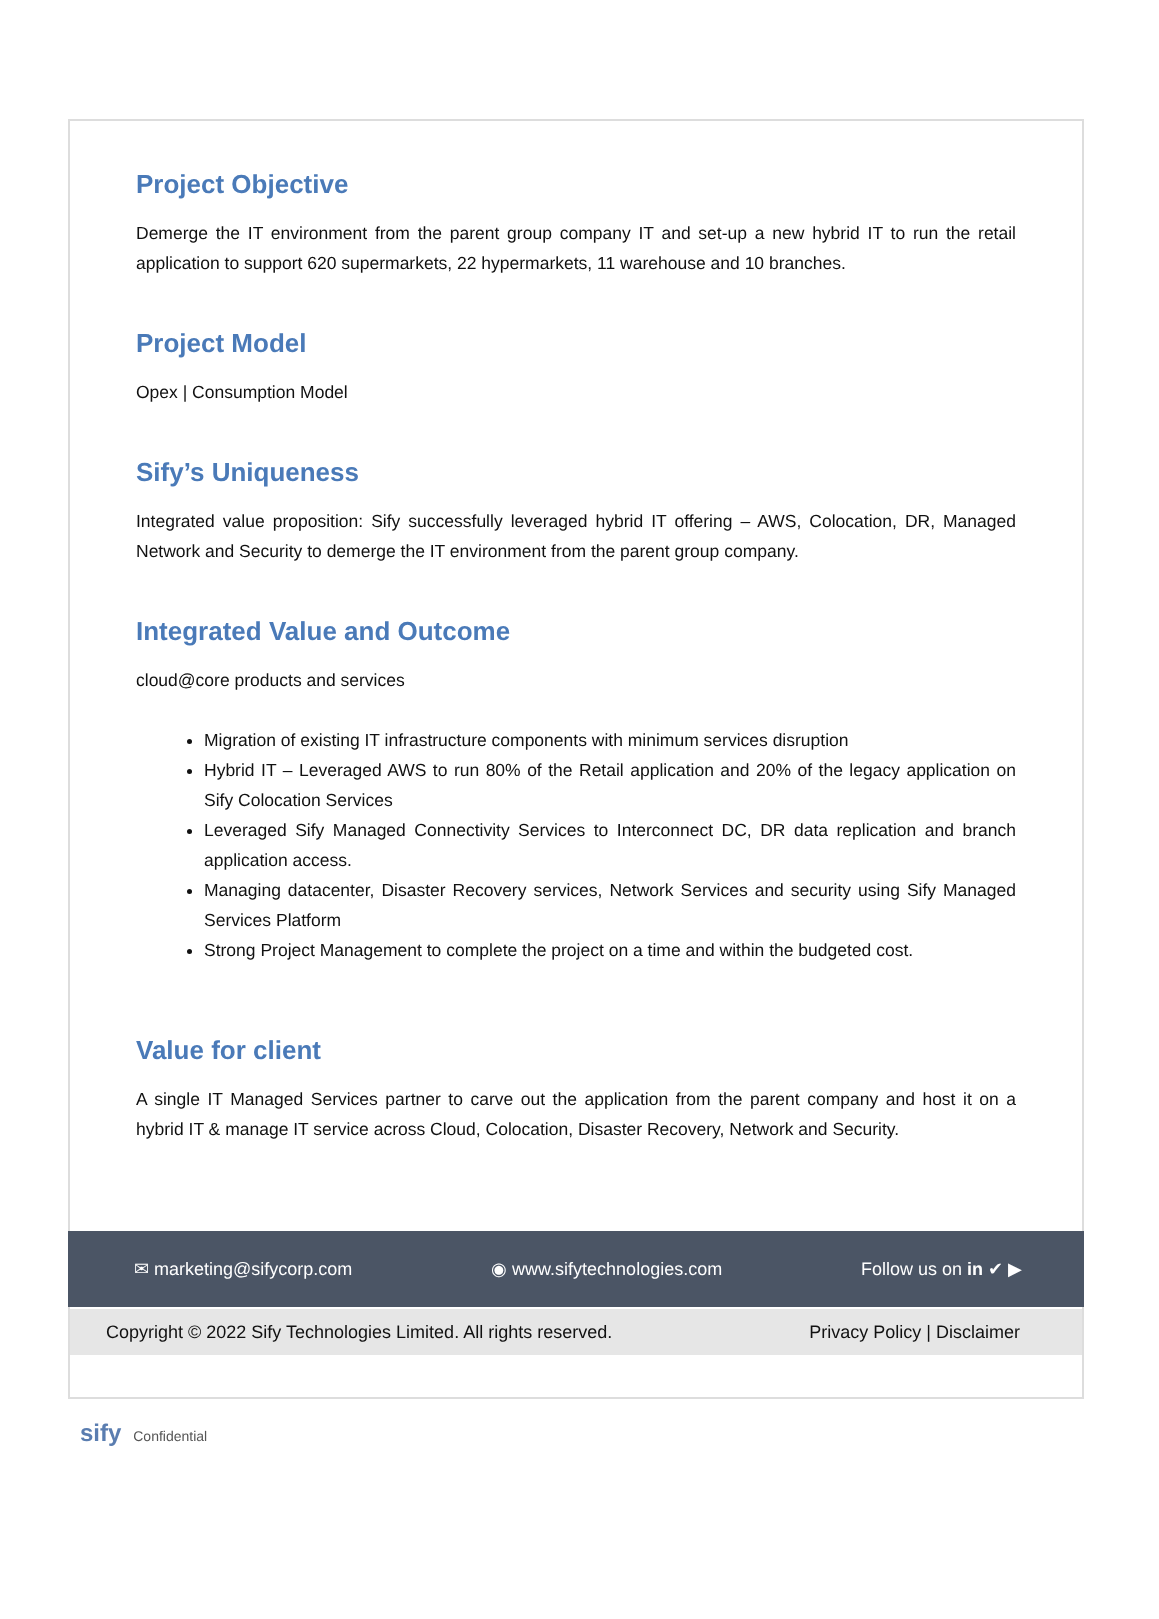Project Objective
Demerge the IT environment from the parent group company IT and set-up a new hybrid IT to run the retail application to support 620 supermarkets, 22 hypermarkets, 11 warehouse and 10 branches.
Project Model
Opex | Consumption Model
Sify’s Uniqueness
Integrated value proposition: Sify successfully leveraged hybrid IT offering – AWS, Colocation, DR, Managed Network and Security to demerge the IT environment from the parent group company.
Integrated Value and Outcome
cloud@core products and services
Migration of existing IT infrastructure components with minimum services disruption
Hybrid IT – Leveraged AWS to run 80% of the Retail application and 20% of the legacy application on Sify Colocation Services
Leveraged Sify Managed Connectivity Services to Interconnect DC, DR data replication and branch application access.
Managing datacenter, Disaster Recovery services, Network Services and security using Sify Managed Services Platform
Strong Project Management to complete the project on a time and within the budgeted cost.
Value for client
A single IT Managed Services partner to carve out the application from the parent company and host it on a hybrid IT & manage IT service across Cloud, Colocation, Disaster Recovery, Network and Security.
✉ marketing@sifycorp.com ◉ www.sifytechnologies.com Follow us on in ✔ ▶
Copyright © 2022 Sify Technologies Limited. All rights reserved. Privacy Policy | Disclaimer
sify Confidential